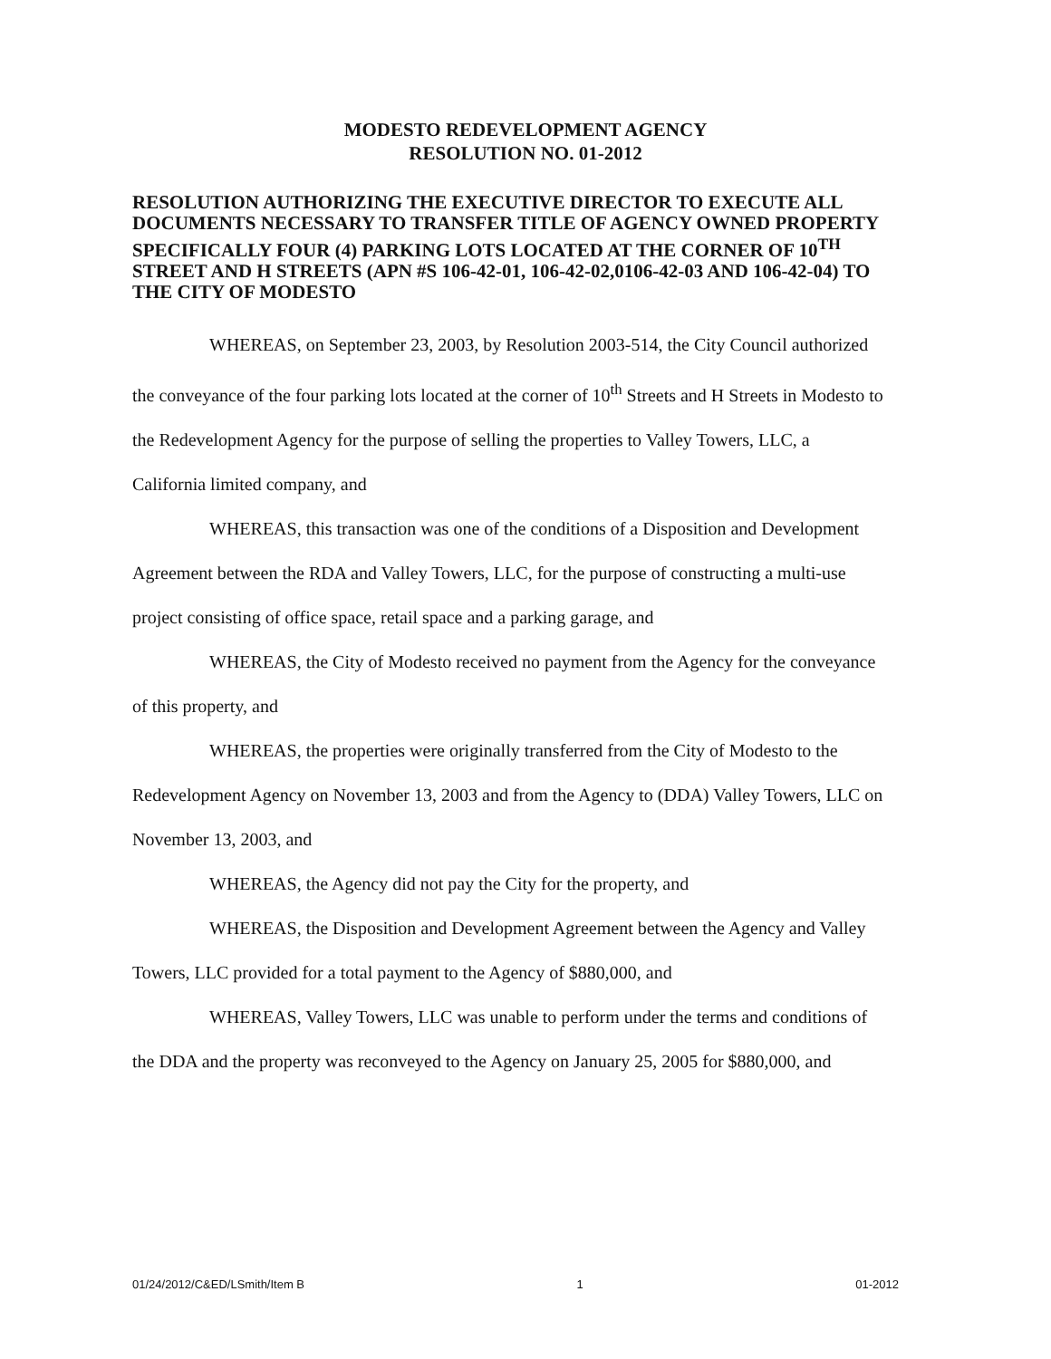MODESTO REDEVELOPMENT AGENCY
RESOLUTION NO. 01-2012
RESOLUTION AUTHORIZING THE EXECUTIVE DIRECTOR TO EXECUTE ALL DOCUMENTS NECESSARY TO TRANSFER TITLE OF AGENCY OWNED PROPERTY SPECIFICALLY FOUR (4) PARKING LOTS LOCATED AT THE CORNER OF 10<sup>TH</sup> STREET AND H STREETS (APN #S 106-42-01, 106-42-02,0106-42-03 AND 106-42-04) TO THE CITY OF MODESTO
WHEREAS, on September 23, 2003, by Resolution 2003-514, the City Council authorized the conveyance of the four parking lots located at the corner of 10<sup>th</sup> Streets and H Streets in Modesto to the Redevelopment Agency for the purpose of selling the properties to Valley Towers, LLC, a California limited company, and
WHEREAS, this transaction was one of the conditions of a Disposition and Development Agreement between the RDA and Valley Towers, LLC, for the purpose of constructing a multi-use project consisting of office space, retail space and a parking garage, and
WHEREAS, the City of Modesto received no payment from the Agency for the conveyance of this property, and
WHEREAS, the properties were originally transferred from the City of Modesto to the Redevelopment Agency on November 13, 2003 and from the Agency to (DDA) Valley Towers, LLC on November 13, 2003, and
WHEREAS, the Agency did not pay the City for the property, and
WHEREAS, the Disposition and Development Agreement between the Agency and Valley Towers, LLC provided for a total payment to the Agency of $880,000, and
WHEREAS, Valley Towers, LLC was unable to perform under the terms and conditions of the DDA and the property was reconveyed to the Agency on January 25, 2005 for $880,000, and
01/24/2012/C&ED/LSmith/Item B 1 01-2012